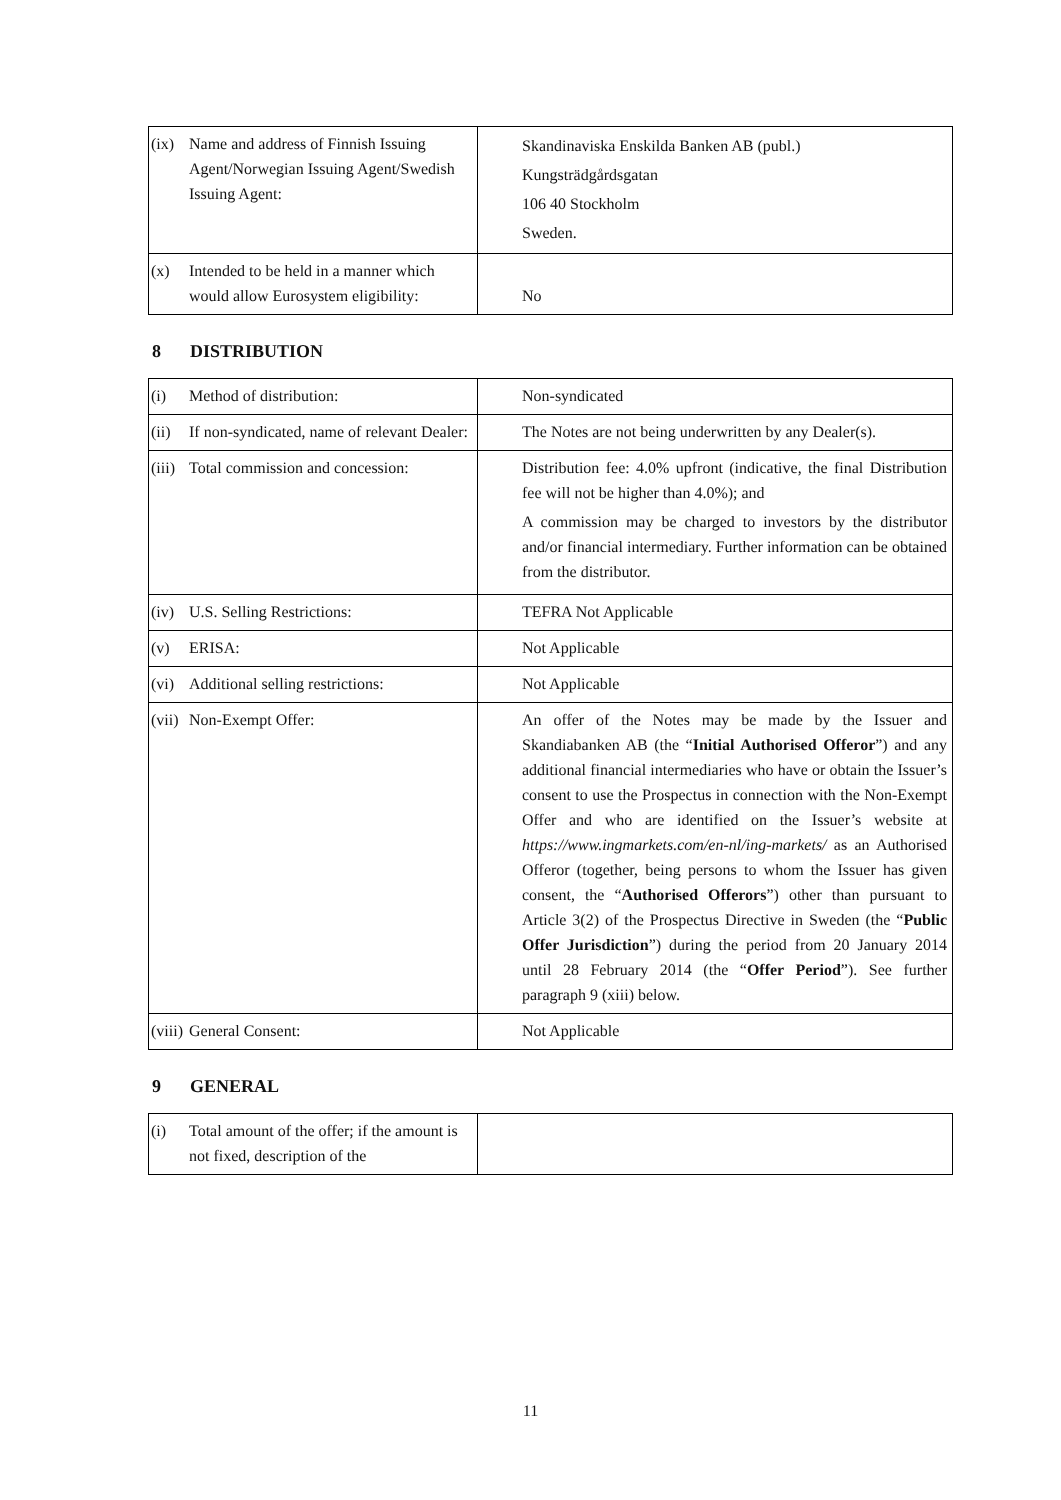| (ix) Name and address of Finnish Issuing Agent/Norwegian Issuing Agent/Swedish Issuing Agent: | Skandinaviska Enskilda Banken AB (publ.) Kungsträdgårdsgatan 106 40 Stockholm Sweden. |
| (x) Intended to be held in a manner which would allow Eurosystem eligibility: | No |
8 DISTRIBUTION
| (i) Method of distribution: | Non-syndicated |
| (ii) If non-syndicated, name of relevant Dealer: | The Notes are not being underwritten by any Dealer(s). |
| (iii) Total commission and concession: | Distribution fee: 4.0% upfront (indicative, the final Distribution fee will not be higher than 4.0%); and A commission may be charged to investors by the distributor and/or financial intermediary. Further information can be obtained from the distributor. |
| (iv) U.S. Selling Restrictions: | TEFRA Not Applicable |
| (v) ERISA: | Not Applicable |
| (vi) Additional selling restrictions: | Not Applicable |
| (vii) Non-Exempt Offer: | An offer of the Notes may be made by the Issuer and Skandiabanken AB (the “ Initial Authorised Offeror ”) and any additional financial intermediaries who have or obtain the Issuer’s consent to use the Prospectus in connection with the Non-Exempt Offer and who are identified on the Issuer’s website at https://www.ingmarkets.com/en-nl/ing-markets/ as an Authorised Offeror (together, being persons to whom the Issuer has given consent, the “ Authorised Offerors ”) other than pursuant to Article 3(2) of the Prospectus Directive in Sweden (the “ Public Offer Jurisdiction ”) during the period from 20 January 2014 until 28 February 2014 (the “ Offer Period ”). See further paragraph 9 (xiii) below. |
| (viii) General Consent: | Not Applicable |
9 GENERAL
| (i) Total amount of the offer; if the amount is not fixed, description of the | |
11